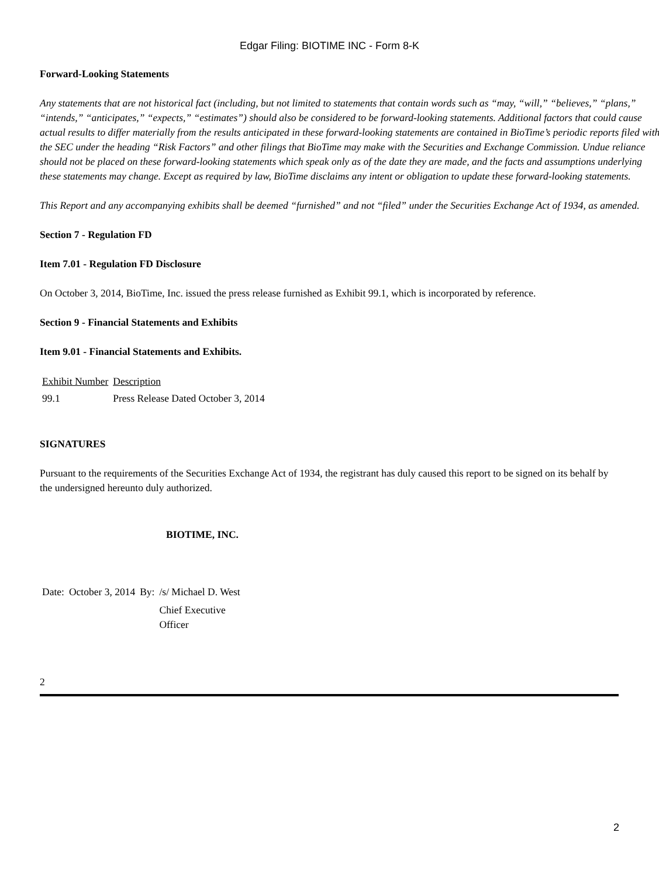Edgar Filing: BIOTIME INC - Form 8-K
Forward-Looking Statements
Any statements that are not historical fact (including, but not limited to statements that contain words such as “may, “will,” “believes,” “plans,” “intends,” “anticipates,” “expects,” “estimates”) should also be considered to be forward-looking statements. Additional factors that could cause actual results to differ materially from the results anticipated in these forward-looking statements are contained in BioTime’s periodic reports filed with the SEC under the heading “Risk Factors” and other filings that BioTime may make with the Securities and Exchange Commission. Undue reliance should not be placed on these forward-looking statements which speak only as of the date they are made, and the facts and assumptions underlying these statements may change. Except as required by law, BioTime disclaims any intent or obligation to update these forward-looking statements.
This Report and any accompanying exhibits shall be deemed “furnished” and not “filed” under the Securities Exchange Act of 1934, as amended.
Section 7 - Regulation FD
Item 7.01 - Regulation FD Disclosure
On October 3, 2014, BioTime, Inc. issued the press release furnished as Exhibit 99.1, which is incorporated by reference.
Section 9 - Financial Statements and Exhibits
Item 9.01 - Financial Statements and Exhibits.
| Exhibit Number | Description |
| --- | --- |
| 99.1 | Press Release Dated October 3, 2014 |
SIGNATURES
Pursuant to the requirements of the Securities Exchange Act of 1934, the registrant has duly caused this report to be signed on its behalf by the undersigned hereunto duly authorized.
BIOTIME, INC.
| Date: | October 3, 2014 | By: | /s/ Michael D. West |
| | | | Chief Executive Officer |
2
2